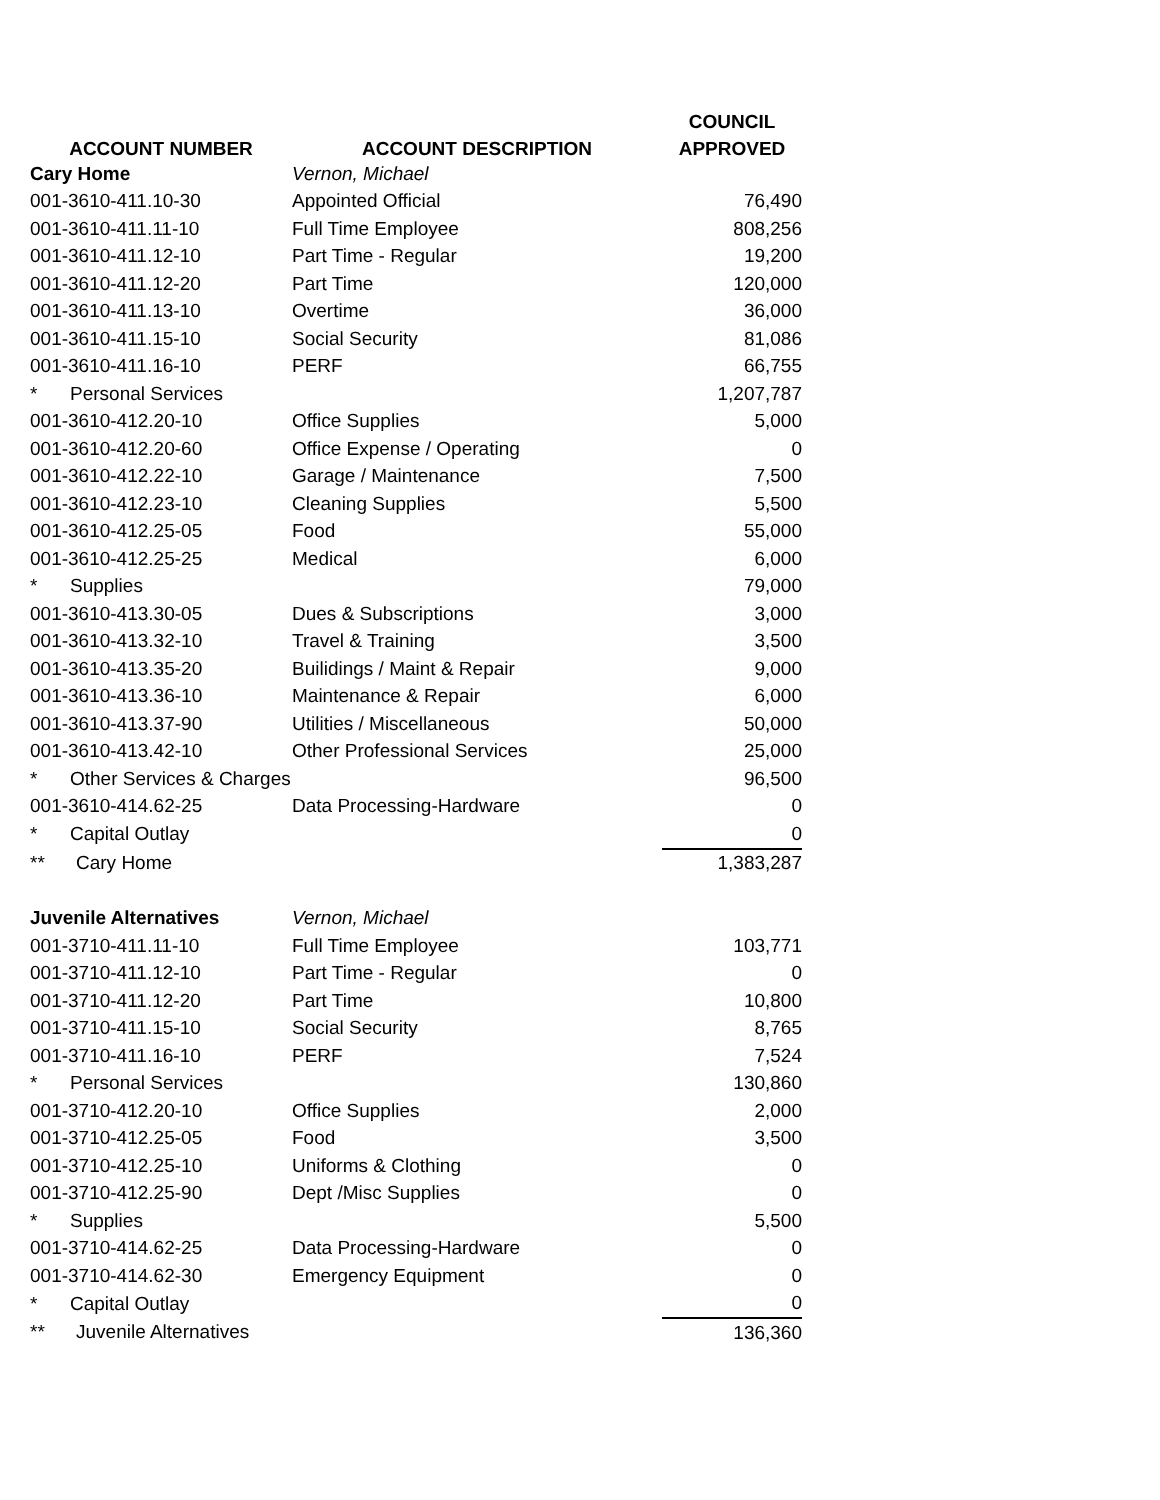| | | COUNCIL |
| --- | --- | --- |
| ACCOUNT NUMBER | ACCOUNT DESCRIPTION | APPROVED |
| Cary Home | Vernon, Michael | |
| 001-3610-411.10-30 | Appointed Official | 76,490 |
| 001-3610-411.11-10 | Full Time Employee | 808,256 |
| 001-3610-411.12-10 | Part Time - Regular | 19,200 |
| 001-3610-411.12-20 | Part Time | 120,000 |
| 001-3610-411.13-10 | Overtime | 36,000 |
| 001-3610-411.15-10 | Social Security | 81,086 |
| 001-3610-411.16-10 | PERF | 66,755 |
| * Personal Services | | 1,207,787 |
| 001-3610-412.20-10 | Office Supplies | 5,000 |
| 001-3610-412.20-60 | Office Expense / Operating | 0 |
| 001-3610-412.22-10 | Garage / Maintenance | 7,500 |
| 001-3610-412.23-10 | Cleaning Supplies | 5,500 |
| 001-3610-412.25-05 | Food | 55,000 |
| 001-3610-412.25-25 | Medical | 6,000 |
| * Supplies | | 79,000 |
| 001-3610-413.30-05 | Dues & Subscriptions | 3,000 |
| 001-3610-413.32-10 | Travel & Training | 3,500 |
| 001-3610-413.35-20 | Builidings / Maint & Repair | 9,000 |
| 001-3610-413.36-10 | Maintenance & Repair | 6,000 |
| 001-3610-413.37-90 | Utilities / Miscellaneous | 50,000 |
| 001-3610-413.42-10 | Other Professional Services | 25,000 |
| * Other Services & Charges | | 96,500 |
| 001-3610-414.62-25 | Data Processing-Hardware | 0 |
| * Capital Outlay | | 0 |
| ** Cary Home | | 1,383,287 |
| Juvenile Alternatives | Vernon, Michael | |
| 001-3710-411.11-10 | Full Time Employee | 103,771 |
| 001-3710-411.12-10 | Part Time - Regular | 0 |
| 001-3710-411.12-20 | Part Time | 10,800 |
| 001-3710-411.15-10 | Social Security | 8,765 |
| 001-3710-411.16-10 | PERF | 7,524 |
| * Personal Services | | 130,860 |
| 001-3710-412.20-10 | Office Supplies | 2,000 |
| 001-3710-412.25-05 | Food | 3,500 |
| 001-3710-412.25-10 | Uniforms & Clothing | 0 |
| 001-3710-412.25-90 | Dept /Misc Supplies | 0 |
| * Supplies | | 5,500 |
| 001-3710-414.62-25 | Data Processing-Hardware | 0 |
| 001-3710-414.62-30 | Emergency Equipment | 0 |
| * Capital Outlay | | 0 |
| ** Juvenile Alternatives | | 136,360 |